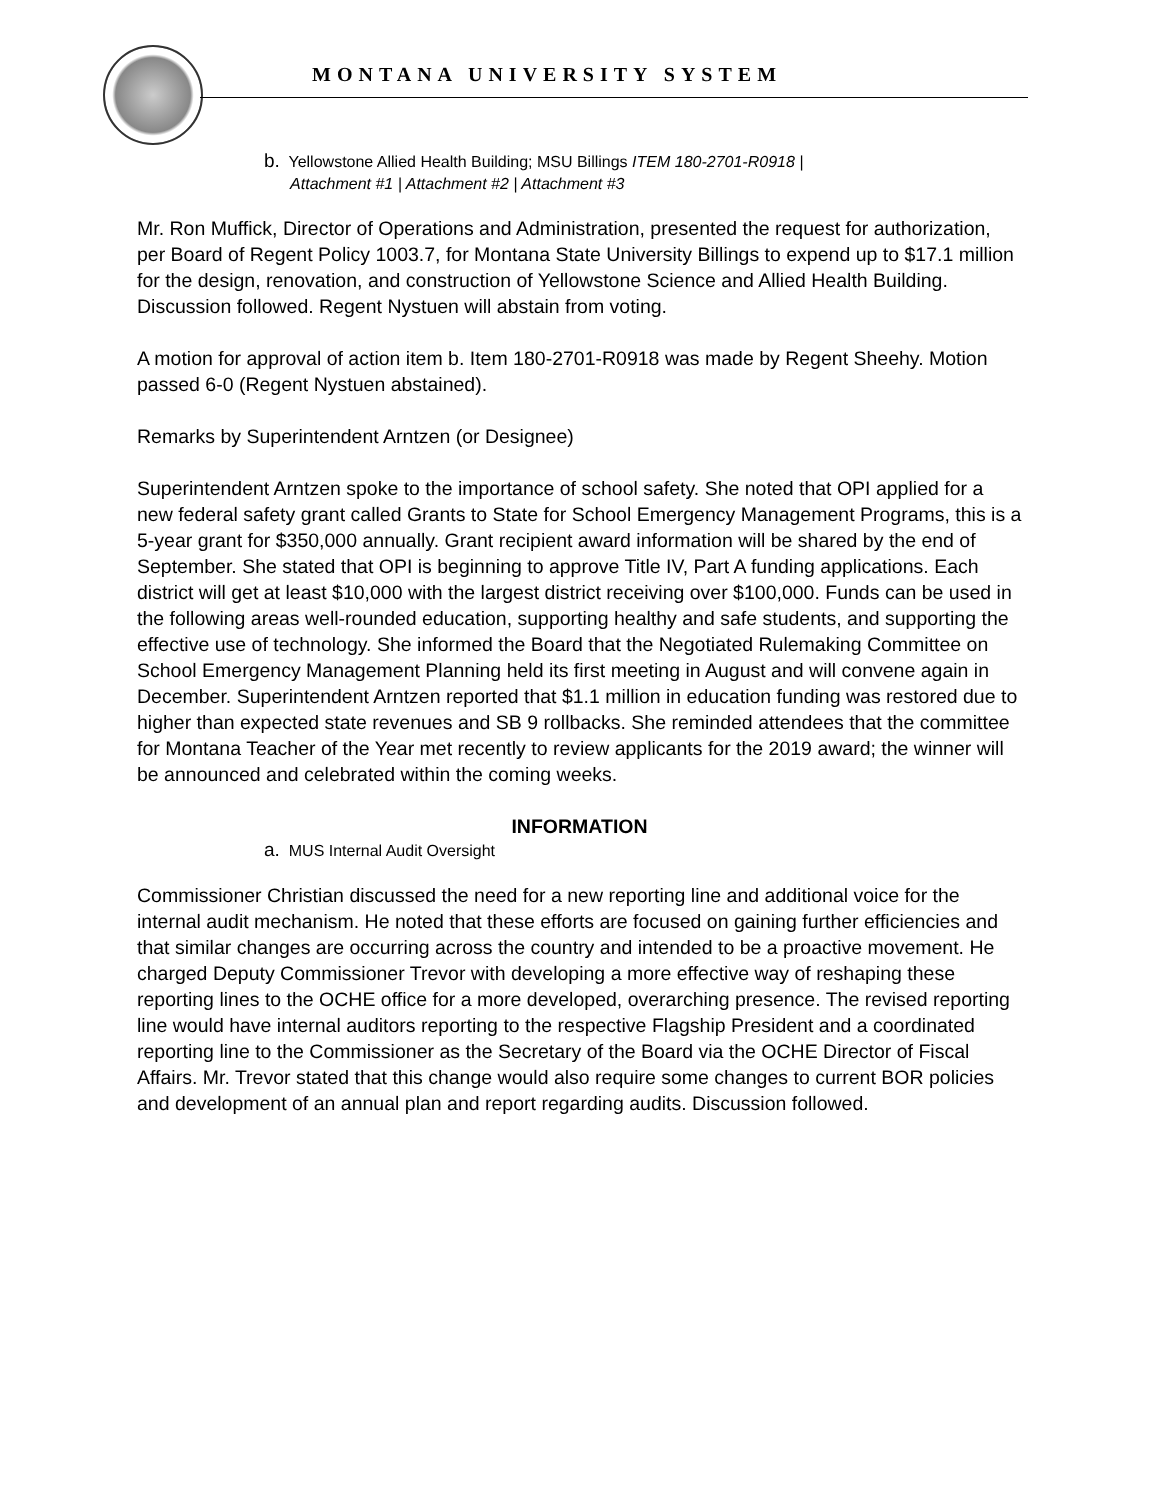MONTANA UNIVERSITY SYSTEM
b. Yellowstone Allied Health Building; MSU Billings ITEM 180-2701-R0918 |
Attachment #1 | Attachment #2 | Attachment #3
Mr. Ron Muffick, Director of Operations and Administration, presented the request for authorization, per Board of Regent Policy 1003.7, for Montana State University Billings to expend up to $17.1 million for the design, renovation, and construction of Yellowstone Science and Allied Health Building. Discussion followed. Regent Nystuen will abstain from voting.
A motion for approval of action item b. Item 180-2701-R0918 was made by Regent Sheehy. Motion passed 6-0 (Regent Nystuen abstained).
Remarks by Superintendent Arntzen (or Designee)
Superintendent Arntzen spoke to the importance of school safety. She noted that OPI applied for a new federal safety grant called Grants to State for School Emergency Management Programs, this is a 5-year grant for $350,000 annually. Grant recipient award information will be shared by the end of September. She stated that OPI is beginning to approve Title IV, Part A funding applications. Each district will get at least $10,000 with the largest district receiving over $100,000. Funds can be used in the following areas well-rounded education, supporting healthy and safe students, and supporting the effective use of technology. She informed the Board that the Negotiated Rulemaking Committee on School Emergency Management Planning held its first meeting in August and will convene again in December. Superintendent Arntzen reported that $1.1 million in education funding was restored due to higher than expected state revenues and SB 9 rollbacks. She reminded attendees that the committee for Montana Teacher of the Year met recently to review applicants for the 2019 award; the winner will be announced and celebrated within the coming weeks.
INFORMATION
a. MUS Internal Audit Oversight
Commissioner Christian discussed the need for a new reporting line and additional voice for the internal audit mechanism. He noted that these efforts are focused on gaining further efficiencies and that similar changes are occurring across the country and intended to be a proactive movement. He charged Deputy Commissioner Trevor with developing a more effective way of reshaping these reporting lines to the OCHE office for a more developed, overarching presence. The revised reporting line would have internal auditors reporting to the respective Flagship President and a coordinated reporting line to the Commissioner as the Secretary of the Board via the OCHE Director of Fiscal Affairs. Mr. Trevor stated that this change would also require some changes to current BOR policies and development of an annual plan and report regarding audits. Discussion followed.